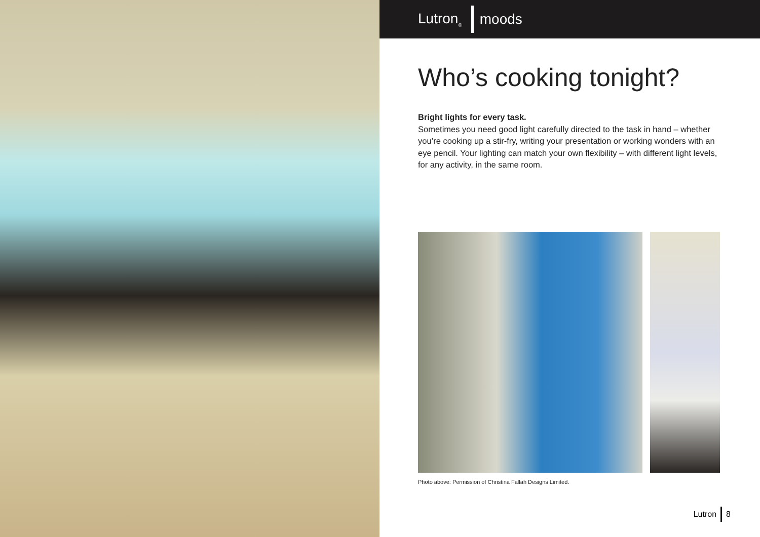Lutron<sub>®</sub> moods
Who’s cooking tonight?
Bright lights for every task.
Sometimes you need good light carefully directed to the task in hand – whether you’re cooking up a stir-fry, writing your presentation or working wonders with an eye pencil. Your lighting can match your own flexibility – with different light levels, for any activity, in the same room.
Photo above: Permission of Christina Fallah Designs Limited.
Lutron 8